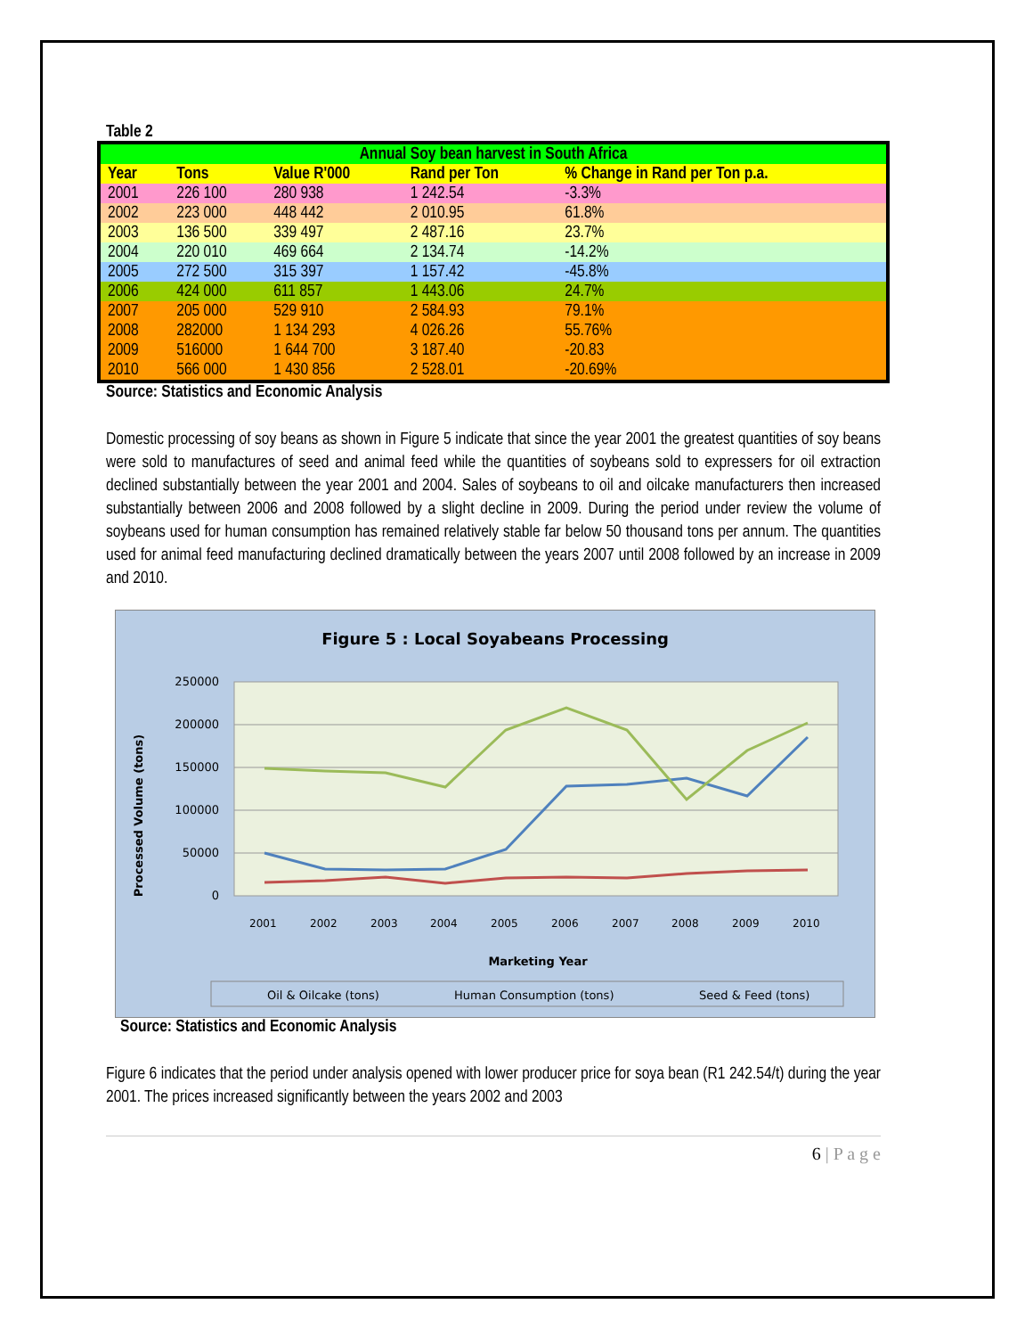Table 2
| Annual Soy bean harvest in South Africa | | | | |
| --- | --- | --- | --- | --- |
| Year | Tons | Value R'000 | Rand per Ton | % Change in Rand per Ton p.a. |
| 2001 | 226 100 | 280 938 | 1 242.54 | -3.3% |
| 2002 | 223 000 | 448 442 | 2 010.95 | 61.8% |
| 2003 | 136 500 | 339 497 | 2 487.16 | 23.7% |
| 2004 | 220 010 | 469 664 | 2 134.74 | -14.2% |
| 2005 | 272 500 | 315 397 | 1 157.42 | -45.8% |
| 2006 | 424 000 | 611 857 | 1 443.06 | 24.7% |
| 2007 | 205 000 | 529 910 | 2 584.93 | 79.1% |
| 2008 | 282000 | 1 134 293 | 4 026.26 | 55.76% |
| 2009 | 516000 | 1 644 700 | 3 187.40 | -20.83 |
| 2010 | 566 000 | 1 430 856 | 2 528.01 | -20.69% |
Source: Statistics and Economic Analysis
Domestic processing of soy beans as shown in Figure 5 indicate that since the year 2001 the greatest quantities of soy beans were sold to manufactures of seed and animal feed while the quantities of soybeans sold to expressers for oil extraction declined substantially between the year 2001 and 2004. Sales of soybeans to oil and oilcake manufacturers then increased substantially between 2006 and 2008 followed by a slight decline in 2009. During the period under review the volume of soybeans used for human consumption has remained relatively stable far below 50 thousand tons per annum. The quantities used for animal feed manufacturing declined dramatically between the years 2007 until 2008 followed by an increase in 2009 and 2010.
Figure 5 : Local Soyabeans Processing
250000
200000
150000
100000
50000
0
Processed Volume (tons)
2001
2002
2003
2004
2005
2006
2007
2008
2009
2010
Marketing Year
Oil & Oilcake (tons)
Human Consumption (tons)
Seed & Feed (tons)
Source: Statistics and Economic Analysis
Figure 6 indicates that the period under analysis opened with lower producer price for soya bean (R1 242.54/t) during the year 2001. The prices increased significantly between the years 2002 and 2003
6 | P a g e